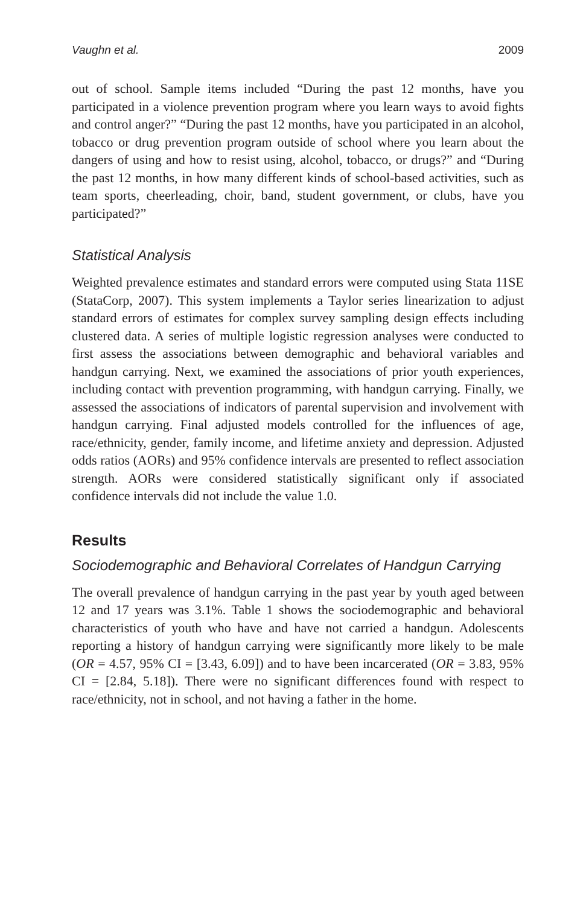Vaughn et al. 2009
out of school. Sample items included “During the past 12 months, have you participated in a violence prevention program where you learn ways to avoid fights and control anger?” “During the past 12 months, have you participated in an alcohol, tobacco or drug prevention program outside of school where you learn about the dangers of using and how to resist using, alcohol, tobacco, or drugs?” and “During the past 12 months, in how many different kinds of school-based activities, such as team sports, cheerleading, choir, band, student government, or clubs, have you participated?”
Statistical Analysis
Weighted prevalence estimates and standard errors were computed using Stata 11SE (StataCorp, 2007). This system implements a Taylor series linearization to adjust standard errors of estimates for complex survey sampling design effects including clustered data. A series of multiple logistic regression analyses were conducted to first assess the associations between demographic and behavioral variables and handgun carrying. Next, we examined the associations of prior youth experiences, including contact with prevention programming, with handgun carrying. Finally, we assessed the associations of indicators of parental supervision and involvement with handgun carrying. Final adjusted models controlled for the influences of age, race/ethnicity, gender, family income, and lifetime anxiety and depression. Adjusted odds ratios (AORs) and 95% confidence intervals are presented to reflect association strength. AORs were considered statistically significant only if associated confidence intervals did not include the value 1.0.
Results
Sociodemographic and Behavioral Correlates of Handgun Carrying
The overall prevalence of handgun carrying in the past year by youth aged between 12 and 17 years was 3.1%. Table 1 shows the sociodemographic and behavioral characteristics of youth who have and have not carried a handgun. Adolescents reporting a history of handgun carrying were significantly more likely to be male (OR = 4.57, 95% CI = [3.43, 6.09]) and to have been incarcerated (OR = 3.83, 95% CI = [2.84, 5.18]). There were no significant differences found with respect to race/ethnicity, not in school, and not having a father in the home.